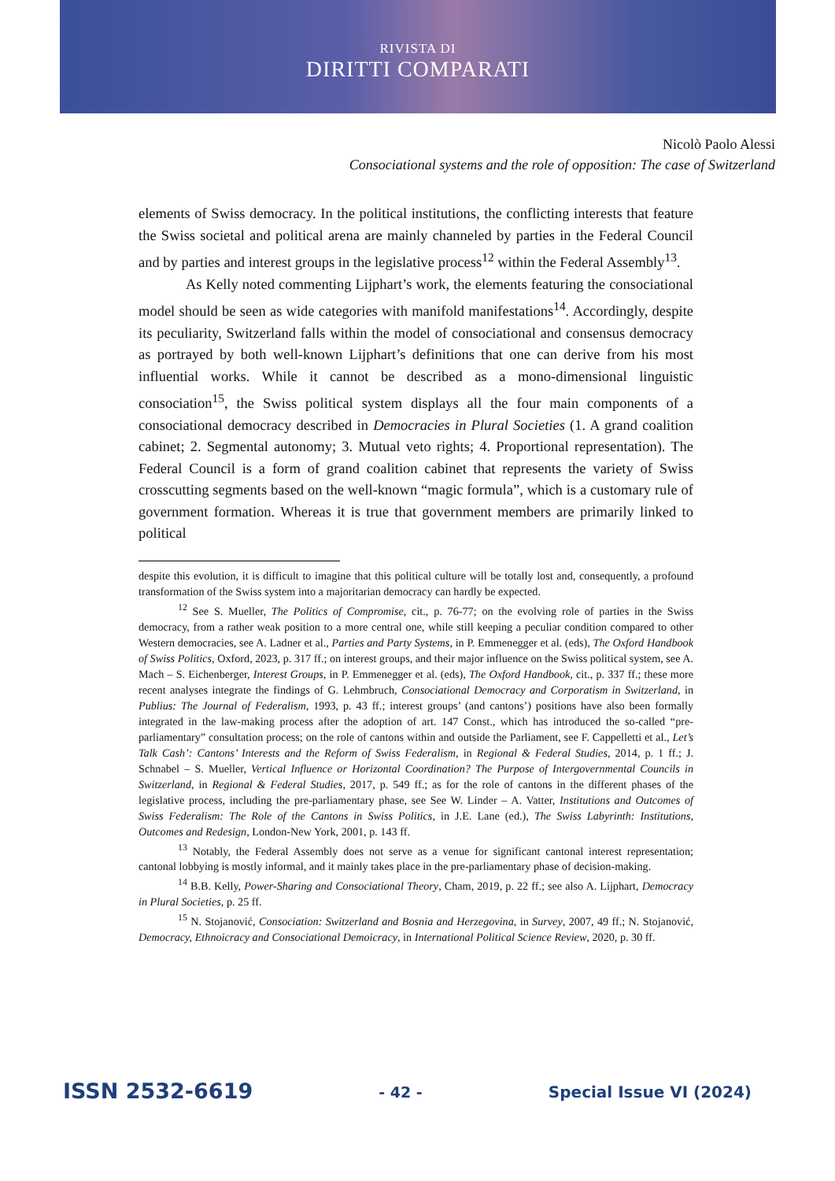RIVISTA DI
DIRITTI COMPARATI
Nicolò Paolo Alessi
Consociational systems and the role of opposition: The case of Switzerland
elements of Swiss democracy. In the political institutions, the conflicting interests that feature the Swiss societal and political arena are mainly channeled by parties in the Federal Council and by parties and interest groups in the legislative process<sup>12</sup> within the Federal Assembly<sup>13</sup>.
As Kelly noted commenting Lijphart’s work, the elements featuring the consociational model should be seen as wide categories with manifold manifestations<sup>14</sup>. Accordingly, despite its peculiarity, Switzerland falls within the model of consociational and consensus democracy as portrayed by both well-known Lijphart’s definitions that one can derive from his most influential works. While it cannot be described as a mono-dimensional linguistic consociation<sup>15</sup>, the Swiss political system displays all the four main components of a consociational democracy described in Democracies in Plural Societies (1. A grand coalition cabinet; 2. Segmental autonomy; 3. Mutual veto rights; 4. Proportional representation). The Federal Council is a form of grand coalition cabinet that represents the variety of Swiss crosscutting segments based on the well-known “magic formula”, which is a customary rule of government formation. Whereas it is true that government members are primarily linked to political
despite this evolution, it is difficult to imagine that this political culture will be totally lost and, consequently, a profound transformation of the Swiss system into a majoritarian democracy can hardly be expected.
<sup>12</sup> See S. Mueller, The Politics of Compromise, cit., p. 76-77; on the evolving role of parties in the Swiss democracy, from a rather weak position to a more central one, while still keeping a peculiar condition compared to other Western democracies, see A. Ladner et al., Parties and Party Systems, in P. Emmenegger et al. (eds), The Oxford Handbook of Swiss Politics, Oxford, 2023, p. 317 ff.; on interest groups, and their major influence on the Swiss political system, see A. Mach – S. Eichenberger, Interest Groups, in P. Emmenegger et al. (eds), The Oxford Handbook, cit., p. 337 ff.; these more recent analyses integrate the findings of G. Lehmbruch, Consociational Democracy and Corporatism in Switzerland, in Publius: The Journal of Federalism, 1993, p. 43 ff.; interest groups’ (and cantons’) positions have also been formally integrated in the law-making process after the adoption of art. 147 Const., which has introduced the so-called “pre-parliamentary” consultation process; on the role of cantons within and outside the Parliament, see F. Cappelletti et al., Let’s Talk Cash’: Cantons’ Interests and the Reform of Swiss Federalism, in Regional & Federal Studies, 2014, p. 1 ff.; J. Schnabel – S. Mueller, Vertical Influence or Horizontal Coordination? The Purpose of Intergovernmental Councils in Switzerland, in Regional & Federal Studies, 2017, p. 549 ff.; as for the role of cantons in the different phases of the legislative process, including the pre-parliamentary phase, see See W. Linder – A. Vatter, Institutions and Outcomes of Swiss Federalism: The Role of the Cantons in Swiss Politics, in J.E. Lane (ed.), The Swiss Labyrinth: Institutions, Outcomes and Redesign, London-New York, 2001, p. 143 ff.
<sup>13</sup> Notably, the Federal Assembly does not serve as a venue for significant cantonal interest representation; cantonal lobbying is mostly informal, and it mainly takes place in the pre-parliamentary phase of decision-making.
<sup>14</sup> B.B. Kelly, Power-Sharing and Consociational Theory, Cham, 2019, p. 22 ff.; see also A. Lijphart, Democracy in Plural Societies, p. 25 ff.
<sup>15</sup> N. Stojanović, Consociation: Switzerland and Bosnia and Herzegovina, in Survey, 2007, 49 ff.; N. Stojanović, Democracy, Ethnoicracy and Consociational Demoicracy, in International Political Science Review, 2020, p. 30 ff.
ISSN 2532-6619 - 42 - Special Issue VI (2024)